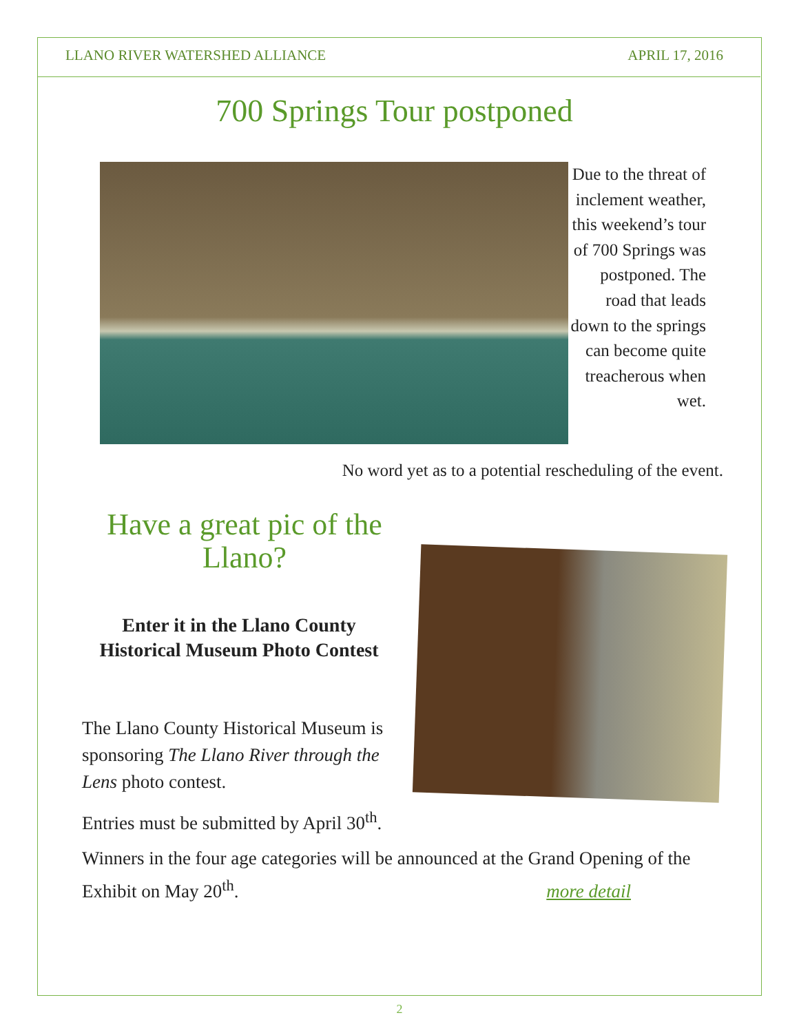LLANO RIVER WATERSHED ALLIANCE APRIL 17, 2016
700 Springs Tour postponed
Due to the threat of inclement weather, this weekend’s tour of 700 Springs was postponed. The road that leads down to the springs can become quite treacherous when wet.
No word yet as to a potential rescheduling of the event.
Have a great pic of the Llano?
Enter it in the Llano County Historical Museum Photo Contest
The Llano County Historical Museum is sponsoring The Llano River through the Lens photo contest.
Entries must be submitted by April 30<sup>th</sup>.
Winners in the four age categories will be announced at the Grand Opening of the Exhibit on May 20<sup>th</sup>. more detail
2